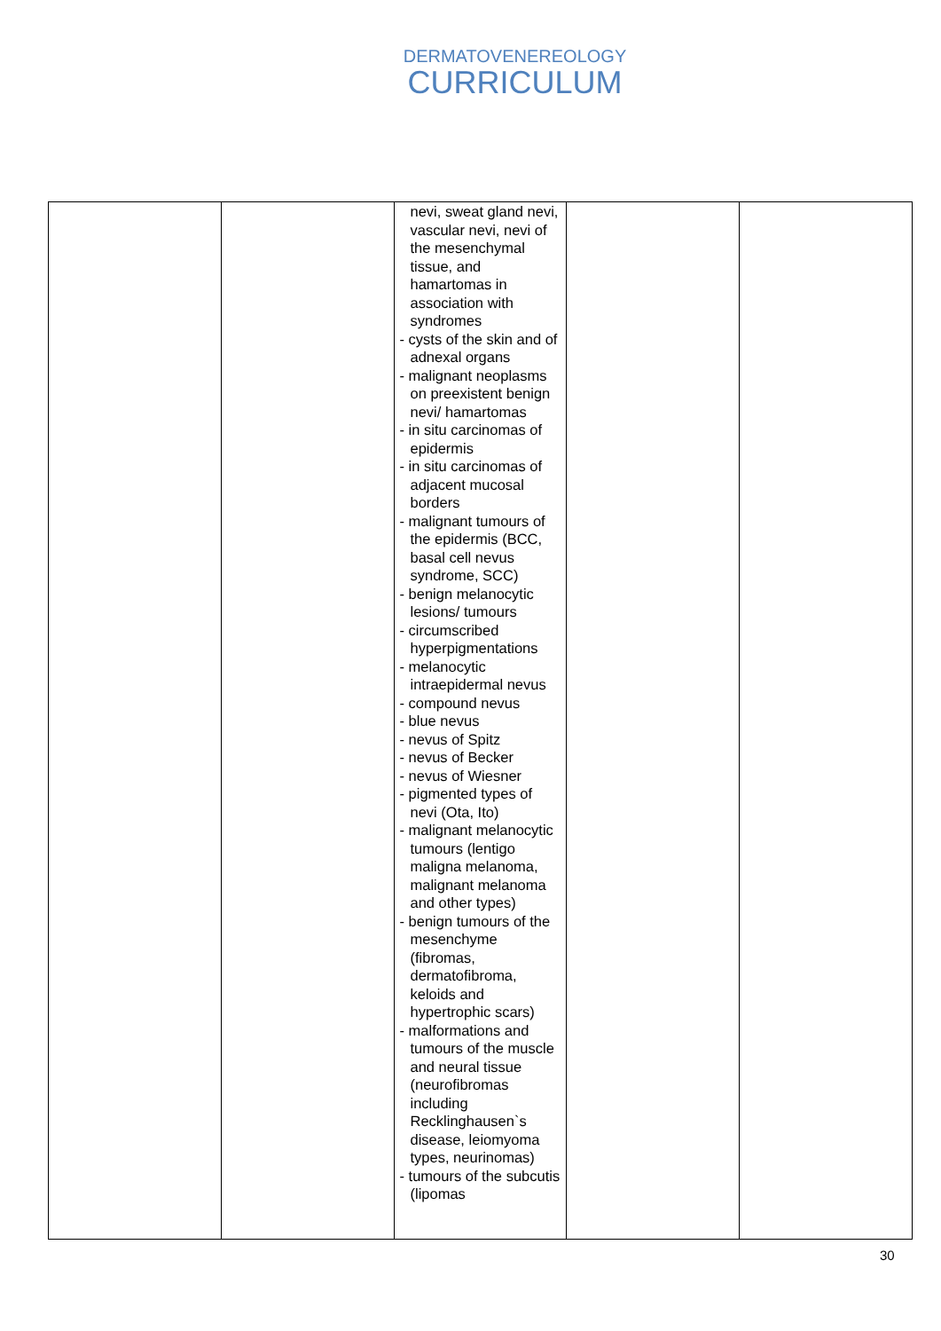DERMATOVENEREOLOGY
CURRICULUM
| | | nevi, sweat gland nevi, vascular nevi, nevi of the mesenchymal tissue, and hamartomas in association with syndromes - cysts of the skin and of adnexal organs - malignant neoplasms on preexistent benign nevi/ hamartomas - in situ carcinomas of epidermis - in situ carcinomas of adjacent mucosal borders - malignant tumours of the epidermis (BCC, basal cell nevus syndrome, SCC) - benign melanocytic lesions/ tumours - circumscribed hyperpigmentations - melanocytic intraepidermal nevus - compound nevus - blue nevus - nevus of Spitz - nevus of Becker - nevus of Wiesner - pigmented types of nevi (Ota, Ito) - malignant melanocytic tumours (lentigo maligna melanoma, malignant melanoma and other types) - benign tumours of the mesenchyme (fibromas, dermatofibroma, keloids and hypertrophic scars) - malformations and tumours of the muscle and neural tissue (neurofibromas including Recklinghausen`s disease, leiomyoma types, neurinomas) - tumours of the subcutis (lipomas | | |
30